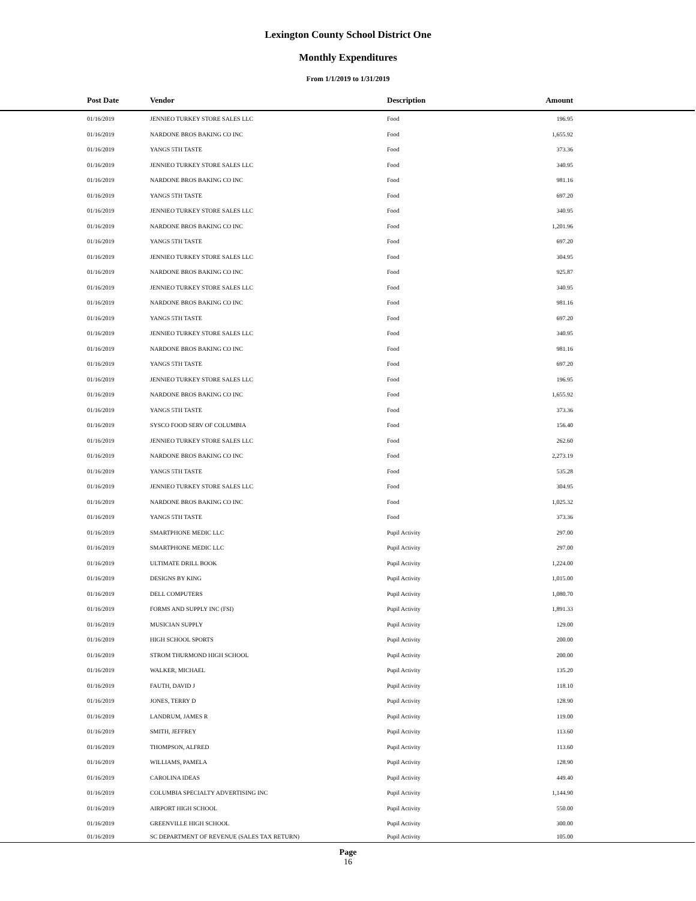Lexington County School District One
Monthly Expenditures
From 1/1/2019 to 1/31/2019
| Post Date | Vendor | Description | Amount | |
| --- | --- | --- | --- | --- |
| 01/16/2019 | JENNIEO TURKEY STORE SALES LLC | Food | 196.95 | |
| 01/16/2019 | NARDONE BROS BAKING CO INC | Food | 1,655.92 | |
| 01/16/2019 | YANGS 5TH TASTE | Food | 373.36 | |
| 01/16/2019 | JENNIEO TURKEY STORE SALES LLC | Food | 340.95 | |
| 01/16/2019 | NARDONE BROS BAKING CO INC | Food | 981.16 | |
| 01/16/2019 | YANGS 5TH TASTE | Food | 697.20 | |
| 01/16/2019 | JENNIEO TURKEY STORE SALES LLC | Food | 340.95 | |
| 01/16/2019 | NARDONE BROS BAKING CO INC | Food | 1,201.96 | |
| 01/16/2019 | YANGS 5TH TASTE | Food | 697.20 | |
| 01/16/2019 | JENNIEO TURKEY STORE SALES LLC | Food | 304.95 | |
| 01/16/2019 | NARDONE BROS BAKING CO INC | Food | 925.87 | |
| 01/16/2019 | JENNIEO TURKEY STORE SALES LLC | Food | 340.95 | |
| 01/16/2019 | NARDONE BROS BAKING CO INC | Food | 981.16 | |
| 01/16/2019 | YANGS 5TH TASTE | Food | 697.20 | |
| 01/16/2019 | JENNIEO TURKEY STORE SALES LLC | Food | 340.95 | |
| 01/16/2019 | NARDONE BROS BAKING CO INC | Food | 981.16 | |
| 01/16/2019 | YANGS 5TH TASTE | Food | 697.20 | |
| 01/16/2019 | JENNIEO TURKEY STORE SALES LLC | Food | 196.95 | |
| 01/16/2019 | NARDONE BROS BAKING CO INC | Food | 1,655.92 | |
| 01/16/2019 | YANGS 5TH TASTE | Food | 373.36 | |
| 01/16/2019 | SYSCO FOOD SERV OF COLUMBIA | Food | 156.40 | |
| 01/16/2019 | JENNIEO TURKEY STORE SALES LLC | Food | 262.60 | |
| 01/16/2019 | NARDONE BROS BAKING CO INC | Food | 2,273.19 | |
| 01/16/2019 | YANGS 5TH TASTE | Food | 535.28 | |
| 01/16/2019 | JENNIEO TURKEY STORE SALES LLC | Food | 304.95 | |
| 01/16/2019 | NARDONE BROS BAKING CO INC | Food | 1,025.32 | |
| 01/16/2019 | YANGS 5TH TASTE | Food | 373.36 | |
| 01/16/2019 | SMARTPHONE MEDIC LLC | Pupil Activity | 297.00 | |
| 01/16/2019 | SMARTPHONE MEDIC LLC | Pupil Activity | 297.00 | |
| 01/16/2019 | ULTIMATE DRILL BOOK | Pupil Activity | 1,224.00 | |
| 01/16/2019 | DESIGNS BY KING | Pupil Activity | 1,015.00 | |
| 01/16/2019 | DELL COMPUTERS | Pupil Activity | 1,080.70 | |
| 01/16/2019 | FORMS AND SUPPLY INC (FSI) | Pupil Activity | 1,891.33 | |
| 01/16/2019 | MUSICIAN SUPPLY | Pupil Activity | 129.00 | |
| 01/16/2019 | HIGH SCHOOL SPORTS | Pupil Activity | 200.00 | |
| 01/16/2019 | STROM THURMOND HIGH SCHOOL | Pupil Activity | 200.00 | |
| 01/16/2019 | WALKER, MICHAEL | Pupil Activity | 135.20 | |
| 01/16/2019 | FAUTH, DAVID J | Pupil Activity | 118.10 | |
| 01/16/2019 | JONES, TERRY D | Pupil Activity | 128.90 | |
| 01/16/2019 | LANDRUM, JAMES R | Pupil Activity | 119.00 | |
| 01/16/2019 | SMITH, JEFFREY | Pupil Activity | 113.60 | |
| 01/16/2019 | THOMPSON, ALFRED | Pupil Activity | 113.60 | |
| 01/16/2019 | WILLIAMS, PAMELA | Pupil Activity | 128.90 | |
| 01/16/2019 | CAROLINA IDEAS | Pupil Activity | 449.40 | |
| 01/16/2019 | COLUMBIA SPECIALTY ADVERTISING INC | Pupil Activity | 1,144.90 | |
| 01/16/2019 | AIRPORT HIGH SCHOOL | Pupil Activity | 550.00 | |
| 01/16/2019 | GREENVILLE HIGH SCHOOL | Pupil Activity | 300.00 | |
| 01/16/2019 | SC DEPARTMENT OF REVENUE (SALES TAX RETURN) | Pupil Activity | 105.00 | |
Page
16